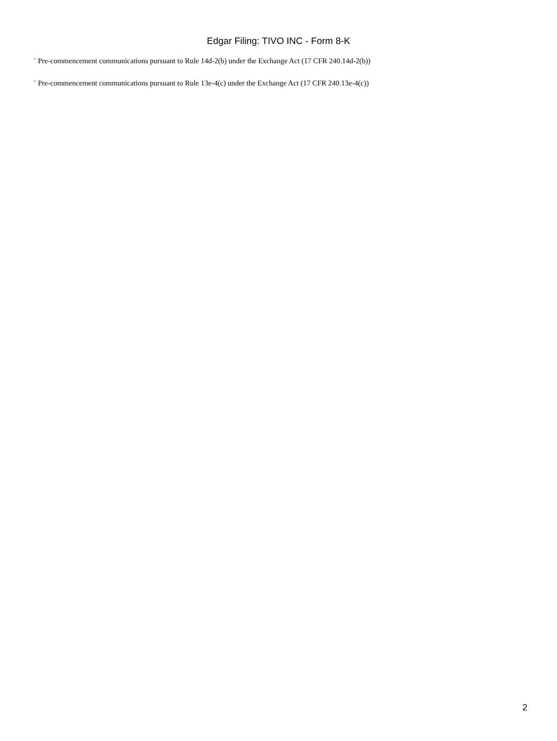Edgar Filing: TIVO INC - Form 8-K
¨ Pre-commencement communications pursuant to Rule 14d-2(b) under the Exchange Act (17 CFR 240.14d-2(b))
¨ Pre-commencement communications pursuant to Rule 13e-4(c) under the Exchange Act (17 CFR 240.13e-4(c))
2